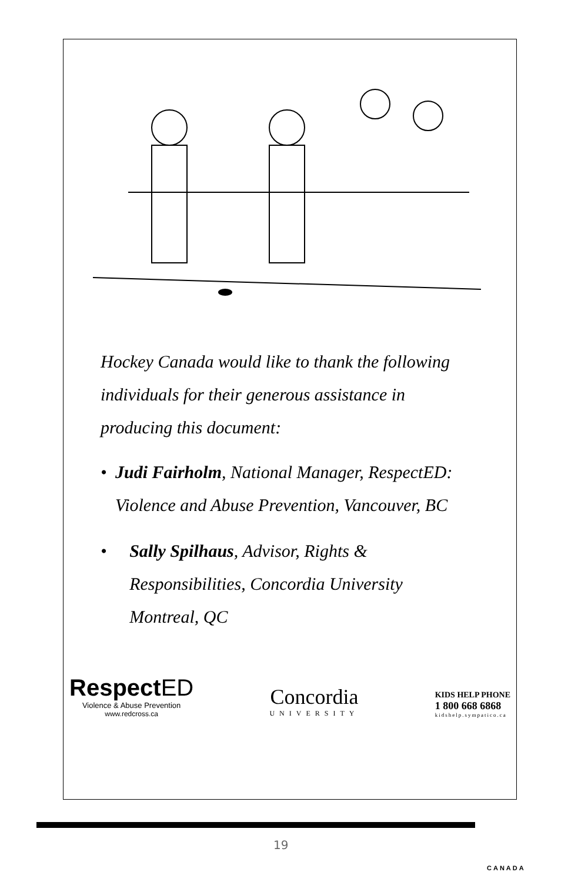Hockey Canada would like to thank the following individuals for their generous assistance in producing this document:
• Judi Fairholm, National Manager, RespectED: Violence and Abuse Prevention, Vancouver, BC
• Sally Spilhaus, Advisor, Rights & Responsibilities, Concordia University Montreal, QC
RespectED
Violence & Abuse Prevention
www.redcross.ca
Concordia
UNIVERSITY
KIDS HELP PHONE
1 800 668 6868
kidshelp.sympatico.ca
19
CANADA